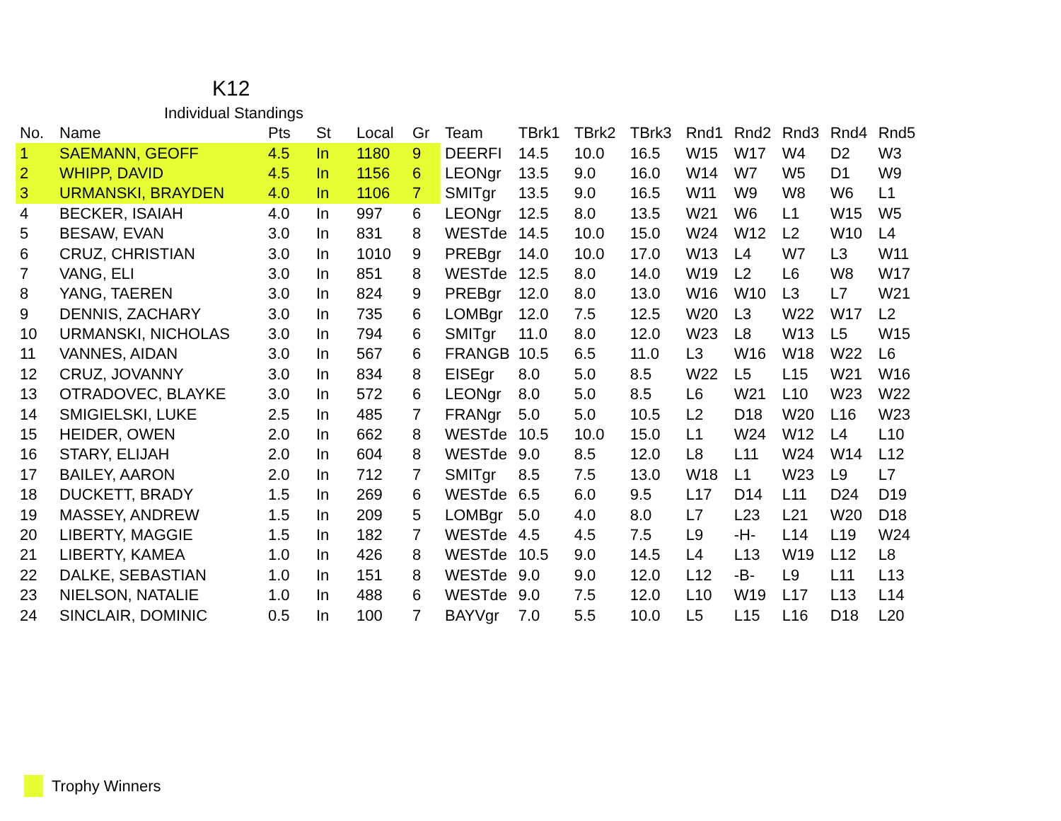K12
Individual Standings
| No. | Name | Pts | St | Local | Gr | Team | TBrk1 | TBrk2 | TBrk3 | Rnd1 | Rnd2 | Rnd3 | Rnd4 | Rnd5 |
| --- | --- | --- | --- | --- | --- | --- | --- | --- | --- | --- | --- | --- | --- | --- |
| 1 | SAEMANN, GEOFF | 4.5 | In | 1180 | 9 | DEERFI | 14.5 | 10.0 | 16.5 | W15 | W17 | W4 | D2 | W3 |
| 2 | WHIPP, DAVID | 4.5 | In | 1156 | 6 | LEONgr | 13.5 | 9.0 | 16.0 | W14 | W7 | W5 | D1 | W9 |
| 3 | URMANSKI, BRAYDEN | 4.0 | In | 1106 | 7 | SMITgr | 13.5 | 9.0 | 16.5 | W11 | W9 | W8 | W6 | L1 |
| 4 | BECKER, ISAIAH | 4.0 | In | 997 | 6 | LEONgr | 12.5 | 8.0 | 13.5 | W21 | W6 | L1 | W15 | W5 |
| 5 | BESAW, EVAN | 3.0 | In | 831 | 8 | WESTde | 14.5 | 10.0 | 15.0 | W24 | W12 | L2 | W10 | L4 |
| 6 | CRUZ, CHRISTIAN | 3.0 | In | 1010 | 9 | PREBgr | 14.0 | 10.0 | 17.0 | W13 | L4 | W7 | L3 | W11 |
| 7 | VANG, ELI | 3.0 | In | 851 | 8 | WESTde | 12.5 | 8.0 | 14.0 | W19 | L2 | L6 | W8 | W17 |
| 8 | YANG, TAEREN | 3.0 | In | 824 | 9 | PREBgr | 12.0 | 8.0 | 13.0 | W16 | W10 | L3 | L7 | W21 |
| 9 | DENNIS, ZACHARY | 3.0 | In | 735 | 6 | LOMBgr | 12.0 | 7.5 | 12.5 | W20 | L3 | W22 | W17 | L2 |
| 10 | URMANSKI, NICHOLAS | 3.0 | In | 794 | 6 | SMITgr | 11.0 | 8.0 | 12.0 | W23 | L8 | W13 | L5 | W15 |
| 11 | VANNES, AIDAN | 3.0 | In | 567 | 6 | FRANGB | 10.5 | 6.5 | 11.0 | L3 | W16 | W18 | W22 | L6 |
| 12 | CRUZ, JOVANNY | 3.0 | In | 834 | 8 | EISEgr | 8.0 | 5.0 | 8.5 | W22 | L5 | L15 | W21 | W16 |
| 13 | OTRADOVEC, BLAYKE | 3.0 | In | 572 | 6 | LEONgr | 8.0 | 5.0 | 8.5 | L6 | W21 | L10 | W23 | W22 |
| 14 | SMIGIELSKI, LUKE | 2.5 | In | 485 | 7 | FRANgr | 5.0 | 5.0 | 10.5 | L2 | D18 | W20 | L16 | W23 |
| 15 | HEIDER, OWEN | 2.0 | In | 662 | 8 | WESTde | 10.5 | 10.0 | 15.0 | L1 | W24 | W12 | L4 | L10 |
| 16 | STARY, ELIJAH | 2.0 | In | 604 | 8 | WESTde | 9.0 | 8.5 | 12.0 | L8 | L11 | W24 | W14 | L12 |
| 17 | BAILEY, AARON | 2.0 | In | 712 | 7 | SMITgr | 8.5 | 7.5 | 13.0 | W18 | L1 | W23 | L9 | L7 |
| 18 | DUCKETT, BRADY | 1.5 | In | 269 | 6 | WESTde | 6.5 | 6.0 | 9.5 | L17 | D14 | L11 | D24 | D19 |
| 19 | MASSEY, ANDREW | 1.5 | In | 209 | 5 | LOMBgr | 5.0 | 4.0 | 8.0 | L7 | L23 | L21 | W20 | D18 |
| 20 | LIBERTY, MAGGIE | 1.5 | In | 182 | 7 | WESTde | 4.5 | 4.5 | 7.5 | L9 | -H- | L14 | L19 | W24 |
| 21 | LIBERTY, KAMEA | 1.0 | In | 426 | 8 | WESTde | 10.5 | 9.0 | 14.5 | L4 | L13 | W19 | L12 | L8 |
| 22 | DALKE, SEBASTIAN | 1.0 | In | 151 | 8 | WESTde | 9.0 | 9.0 | 12.0 | L12 | -B- | L9 | L11 | L13 |
| 23 | NIELSON, NATALIE | 1.0 | In | 488 | 6 | WESTde | 9.0 | 7.5 | 12.0 | L10 | W19 | L17 | L13 | L14 |
| 24 | SINCLAIR, DOMINIC | 0.5 | In | 100 | 7 | BAYVgr | 7.0 | 5.5 | 10.0 | L5 | L15 | L16 | D18 | L20 |
Trophy Winners